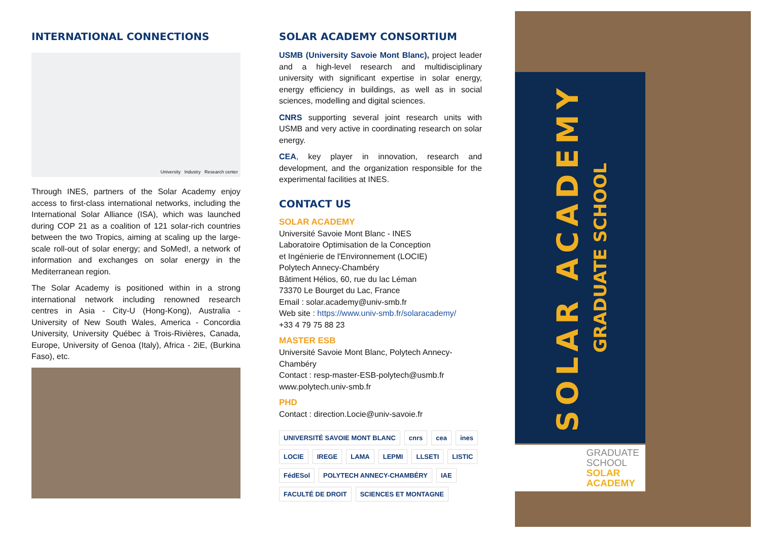INTERNATIONAL CONNECTIONS
University Industry Research center
Through INES, partners of the Solar Academy enjoy access to first-class international networks, including the International Solar Alliance (ISA), which was launched during COP 21 as a coalition of 121 solar-rich countries between the two Tropics, aiming at scaling up the large-scale roll-out of solar energy; and SoMed!, a network of information and exchanges on solar energy in the Mediterranean region.
The Solar Academy is positioned within in a strong international network including renowned research centres in Asia - City-U (Hong-Kong), Australia - University of New South Wales, America - Concordia University, University Québec à Trois-Rivières, Canada, Europe, University of Genoa (Italy), Africa - 2iE, (Burkina Faso), etc.
SOLAR ACADEMY CONSORTIUM
USMB (University Savoie Mont Blanc), project leader and a high-level research and multidisciplinary university with significant expertise in solar energy, energy efficiency in buildings, as well as in social sciences, modelling and digital sciences.
CNRS supporting several joint research units with USMB and very active in coordinating research on solar energy.
CEA, key player in innovation, research and development, and the organization responsible for the experimental facilities at INES.
CONTACT US
SOLAR ACADEMY
Université Savoie Mont Blanc - INES
Laboratoire Optimisation de la Conception
et Ingénierie de l'Environnement (LOCIE)
Polytech Annecy-Chambéry
Bâtiment Hélios, 60, rue du lac Léman
73370 Le Bourget du Lac, France
Email : solar.academy@univ-smb.fr
Web site : https://www.univ-smb.fr/solaracademy/
+33 4 79 75 88 23
MASTER ESB
Université Savoie Mont Blanc, Polytech Annecy-Chambéry
Contact : resp-master-ESB-polytech@usmb.fr
www.polytech.univ-smb.fr
PHD
Contact : direction.Locie@univ-savoie.fr
UNIVERSITÉ SAVOIE MONT BLANC cnrs cea ines LOCIE IREGE LAMA LEPMI LLSETI LISTIC FédESol POLYTECH ANNECY-CHAMBÉRY IAE FACULTÉ DE DROIT SCIENCES ET MONTAGNE
SOLAR ACADEMY
GRADUATE SCHOOL
GRADUATE
SCHOOL
SOLAR
ACADEMY